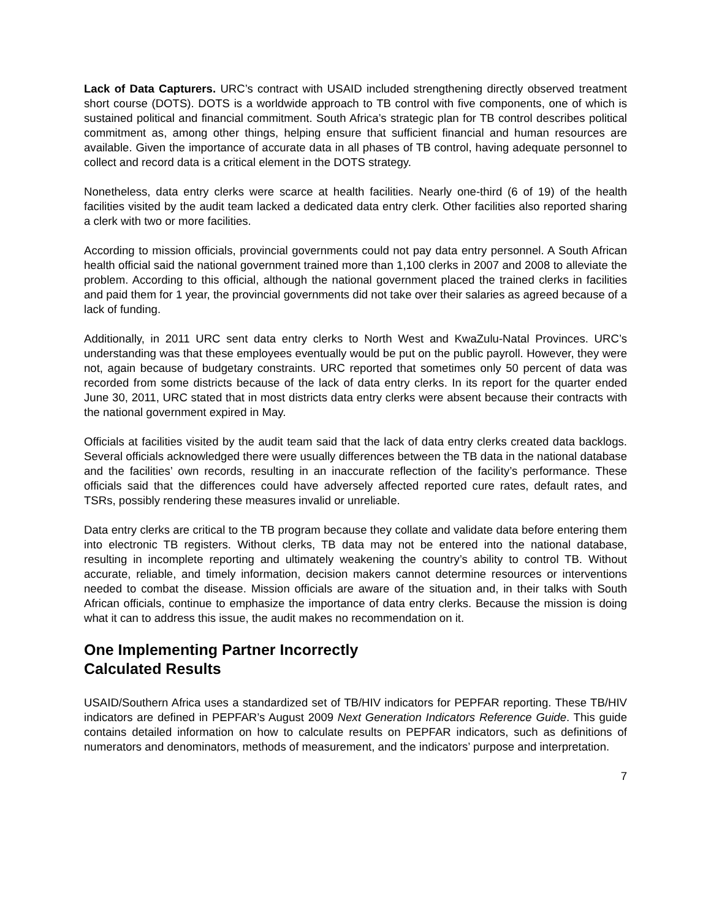Lack of Data Capturers. URC’s contract with USAID included strengthening directly observed treatment short course (DOTS). DOTS is a worldwide approach to TB control with five components, one of which is sustained political and financial commitment. South Africa’s strategic plan for TB control describes political commitment as, among other things, helping ensure that sufficient financial and human resources are available. Given the importance of accurate data in all phases of TB control, having adequate personnel to collect and record data is a critical element in the DOTS strategy.
Nonetheless, data entry clerks were scarce at health facilities. Nearly one-third (6 of 19) of the health facilities visited by the audit team lacked a dedicated data entry clerk. Other facilities also reported sharing a clerk with two or more facilities.
According to mission officials, provincial governments could not pay data entry personnel. A South African health official said the national government trained more than 1,100 clerks in 2007 and 2008 to alleviate the problem. According to this official, although the national government placed the trained clerks in facilities and paid them for 1 year, the provincial governments did not take over their salaries as agreed because of a lack of funding.
Additionally, in 2011 URC sent data entry clerks to North West and KwaZulu-Natal Provinces. URC’s understanding was that these employees eventually would be put on the public payroll. However, they were not, again because of budgetary constraints. URC reported that sometimes only 50 percent of data was recorded from some districts because of the lack of data entry clerks. In its report for the quarter ended June 30, 2011, URC stated that in most districts data entry clerks were absent because their contracts with the national government expired in May.
Officials at facilities visited by the audit team said that the lack of data entry clerks created data backlogs. Several officials acknowledged there were usually differences between the TB data in the national database and the facilities’ own records, resulting in an inaccurate reflection of the facility’s performance. These officials said that the differences could have adversely affected reported cure rates, default rates, and TSRs, possibly rendering these measures invalid or unreliable.
Data entry clerks are critical to the TB program because they collate and validate data before entering them into electronic TB registers. Without clerks, TB data may not be entered into the national database, resulting in incomplete reporting and ultimately weakening the country’s ability to control TB. Without accurate, reliable, and timely information, decision makers cannot determine resources or interventions needed to combat the disease. Mission officials are aware of the situation and, in their talks with South African officials, continue to emphasize the importance of data entry clerks. Because the mission is doing what it can to address this issue, the audit makes no recommendation on it.
One Implementing Partner Incorrectly
Calculated Results
USAID/Southern Africa uses a standardized set of TB/HIV indicators for PEPFAR reporting. These TB/HIV indicators are defined in PEPFAR’s August 2009 Next Generation Indicators Reference Guide. This guide contains detailed information on how to calculate results on PEPFAR indicators, such as definitions of numerators and denominators, methods of measurement, and the indicators’ purpose and interpretation.
7